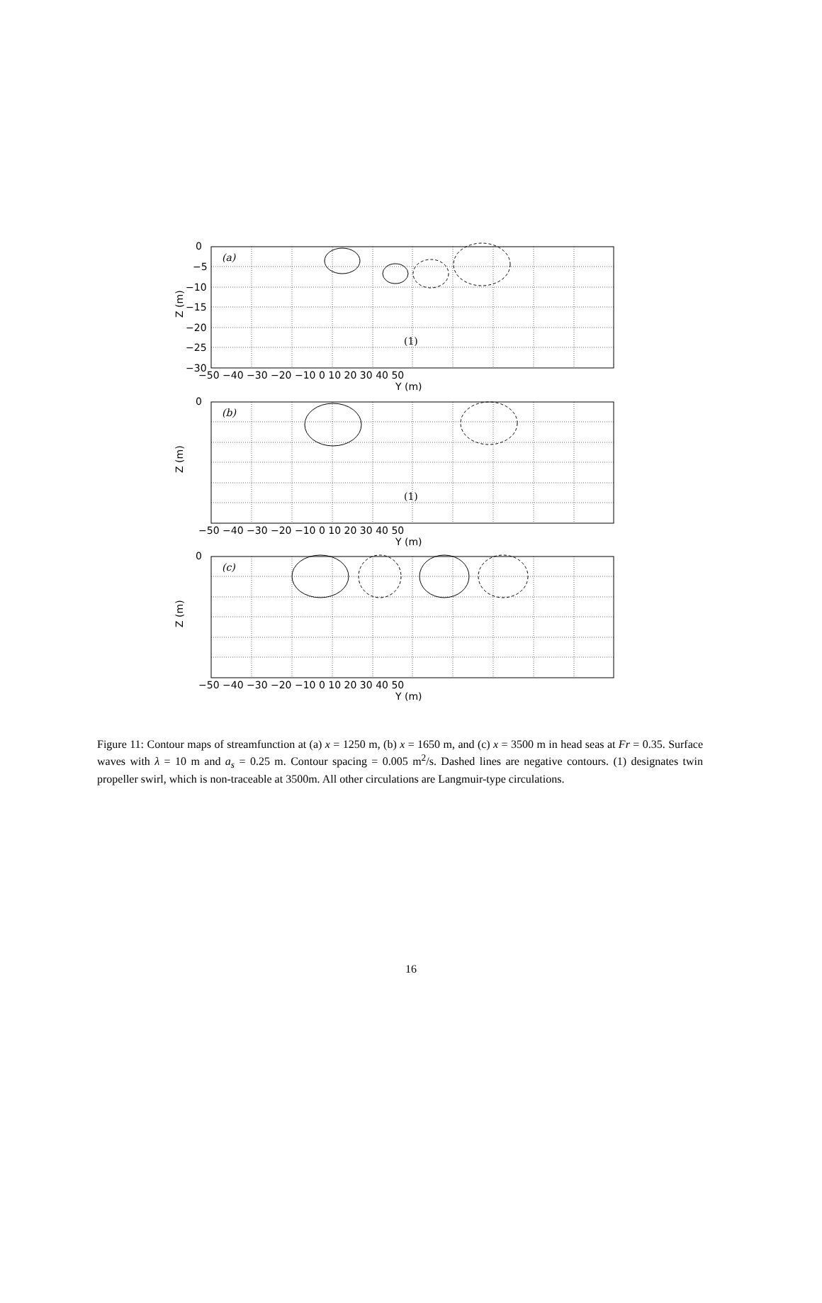0
−5
−10
−15
−20
−25
−30
(a)
(1)
−50 −40 −30 −20 −10 0 10 20 30 40 50
Y (m)
Z (m)
0
(b)
(1)
−50 −40 −30 −20 −10 0 10 20 30 40 50
Y (m)
Z (m)
0
(c)
−50 −40 −30 −20 −10 0 10 20 30 40 50
Y (m)
Z (m)
Figure 11: Contour maps of streamfunction at (a) x = 1250 m, (b) x = 1650 m, and (c) x = 3500 m in head seas at Fr = 0.35. Surface waves with λ = 10 m and a<sub>s</sub> = 0.25 m. Contour spacing = 0.005 m<sup>2</sup>/s. Dashed lines are negative contours. (1) designates twin propeller swirl, which is non-traceable at 3500m. All other circulations are Langmuir-type circulations.
16